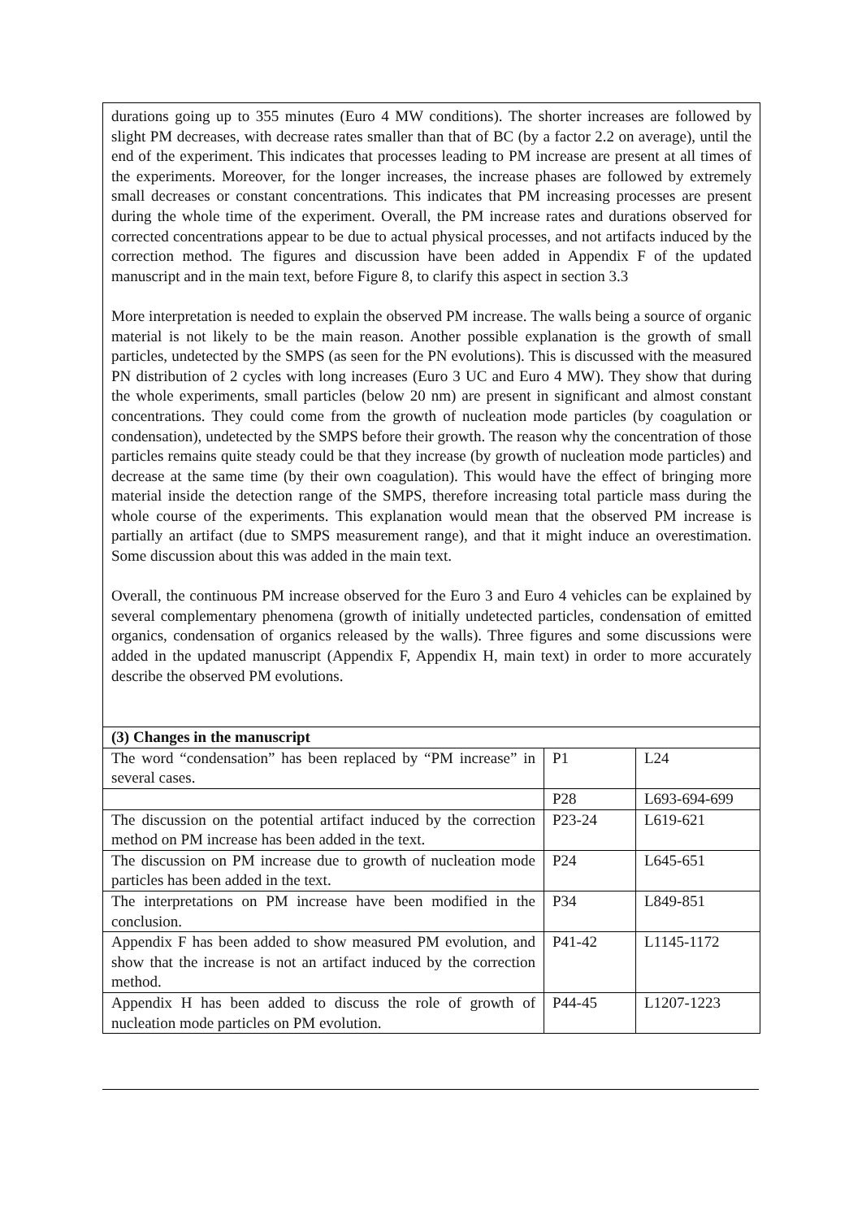durations going up to 355 minutes (Euro 4 MW conditions). The shorter increases are followed by slight PM decreases, with decrease rates smaller than that of BC (by a factor 2.2 on average), until the end of the experiment. This indicates that processes leading to PM increase are present at all times of the experiments. Moreover, for the longer increases, the increase phases are followed by extremely small decreases or constant concentrations. This indicates that PM increasing processes are present during the whole time of the experiment. Overall, the PM increase rates and durations observed for corrected concentrations appear to be due to actual physical processes, and not artifacts induced by the correction method. The figures and discussion have been added in Appendix F of the updated manuscript and in the main text, before Figure 8, to clarify this aspect in section 3.3
More interpretation is needed to explain the observed PM increase. The walls being a source of organic material is not likely to be the main reason. Another possible explanation is the growth of small particles, undetected by the SMPS (as seen for the PN evolutions). This is discussed with the measured PN distribution of 2 cycles with long increases (Euro 3 UC and Euro 4 MW). They show that during the whole experiments, small particles (below 20 nm) are present in significant and almost constant concentrations. They could come from the growth of nucleation mode particles (by coagulation or condensation), undetected by the SMPS before their growth. The reason why the concentration of those particles remains quite steady could be that they increase (by growth of nucleation mode particles) and decrease at the same time (by their own coagulation). This would have the effect of bringing more material inside the detection range of the SMPS, therefore increasing total particle mass during the whole course of the experiments. This explanation would mean that the observed PM increase is partially an artifact (due to SMPS measurement range), and that it might induce an overestimation. Some discussion about this was added in the main text.
Overall, the continuous PM increase observed for the Euro 3 and Euro 4 vehicles can be explained by several complementary phenomena (growth of initially undetected particles, condensation of emitted organics, condensation of organics released by the walls). Three figures and some discussions were added in the updated manuscript (Appendix F, Appendix H, main text) in order to more accurately describe the observed PM evolutions.
| (3) Changes in the manuscript | | |
| --- | --- | --- |
| The word “condensation” has been replaced by “PM increase” in several cases. | P1 | L24 |
| | P28 | L693-694-699 |
| The discussion on the potential artifact induced by the correction method on PM increase has been added in the text. | P23-24 | L619-621 |
| The discussion on PM increase due to growth of nucleation mode particles has been added in the text. | P24 | L645-651 |
| The interpretations on PM increase have been modified in the conclusion. | P34 | L849-851 |
| Appendix F has been added to show measured PM evolution, and show that the increase is not an artifact induced by the correction method. | P41-42 | L1145-1172 |
| Appendix H has been added to discuss the role of growth of nucleation mode particles on PM evolution. | P44-45 | L1207-1223 |